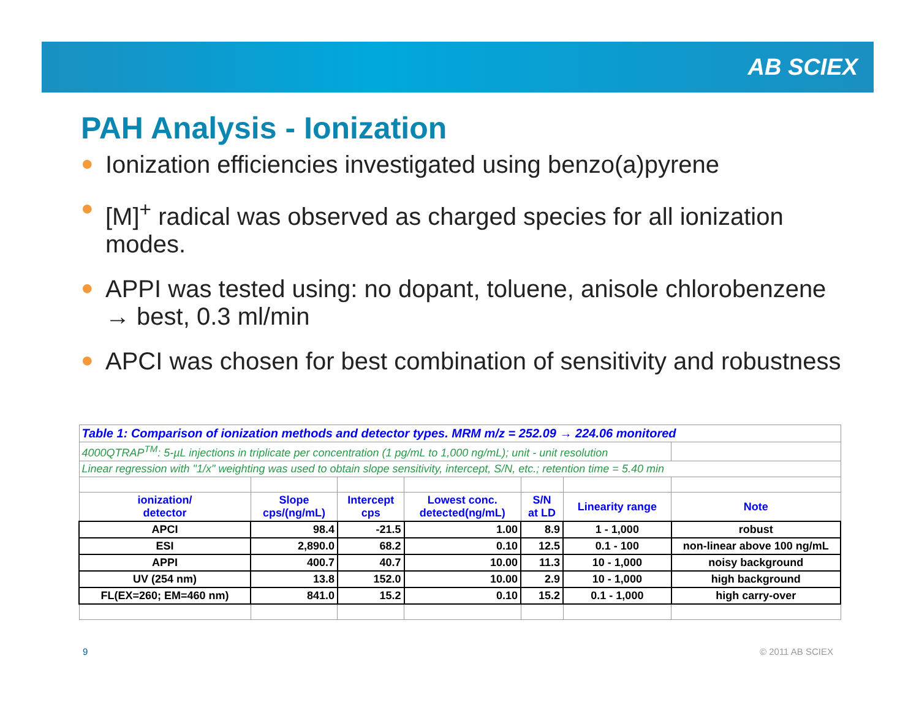AB SCIEX
PAH Analysis - Ionization
● Ionization efficiencies investigated using benzo(a)pyrene
● [M]<sup>+</sup> radical was observed as charged species for all ionization modes.
● APPI was tested using: no dopant, toluene, anisole chlorobenzene → best, 0.3 ml/min
● APCI was chosen for best combination of sensitivity and robustness
| Table 1: Comparison of ionization methods and detector types. MRM m/z = 252.09 → 224.06 monitored | | | | | | |
| 4000QTRAP<sup>TM</sup>: 5-µL injections in triplicate per concentration (1 pg/mL to 1,000 ng/mL); unit - unit resolution | | | | | | |
| Linear regression with "1/x" weighting was used to obtain slope sensitivity, intercept, S/N, etc.; retention time = 5.40 min | | | | | | |
| ionization/ detector | Slope cps/(ng/mL) | Intercept cps | Lowest conc. detected(ng/mL) | S/N at LD | Linearity range | Note |
| APCI | 98.4 | -21.5 | 1.00 | 8.9 | 1 - 1,000 | robust |
| ESI | 2,890.0 | 68.2 | 0.10 | 12.5 | 0.1 - 100 | non-linear above 100 ng/mL |
| APPI | 400.7 | 40.7 | 10.00 | 11.3 | 10 - 1,000 | noisy background |
| UV (254 nm) | 13.8 | 152.0 | 10.00 | 2.9 | 10 - 1,000 | high background |
| FL(EX=260; EM=460 nm) | 841.0 | 15.2 | 0.10 | 15.2 | 0.1 - 1,000 | high carry-over |
9 © 2011 AB SCIEX